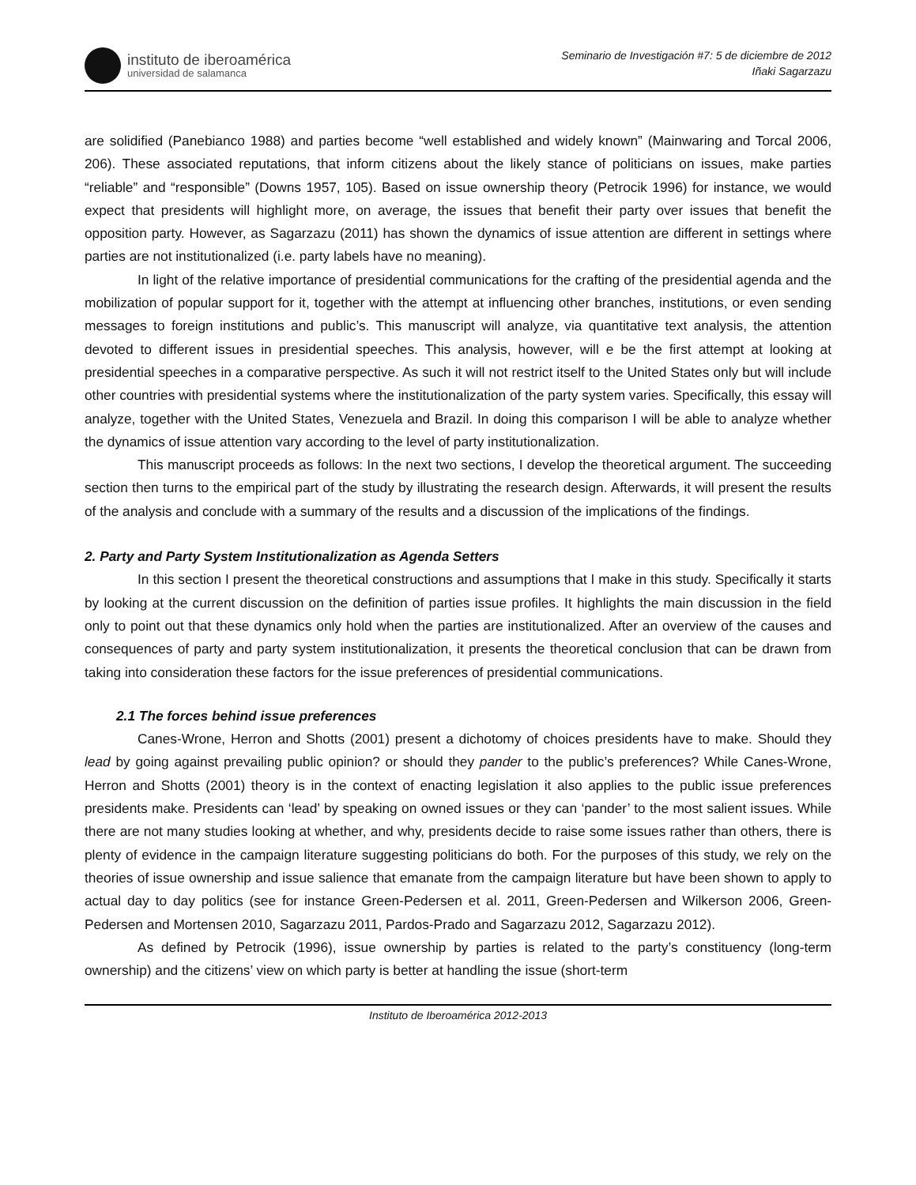instituto de iberoamérica
universidad de salamanca
Seminario de Investigación #7: 5 de diciembre de 2012
Iñaki Sagarzazu
are solidified (Panebianco 1988) and parties become “well established and widely known” (Mainwaring and Torcal 2006, 206). These associated reputations, that inform citizens about the likely stance of politicians on issues, make parties “reliable” and “responsible” (Downs 1957, 105). Based on issue ownership theory (Petrocik 1996) for instance, we would expect that presidents will highlight more, on average, the issues that benefit their party over issues that benefit the opposition party. However, as Sagarzazu (2011) has shown the dynamics of issue attention are different in settings where parties are not institutionalized (i.e. party labels have no meaning).
In light of the relative importance of presidential communications for the crafting of the presidential agenda and the mobilization of popular support for it, together with the attempt at influencing other branches, institutions, or even sending messages to foreign institutions and public’s. This manuscript will analyze, via quantitative text analysis, the attention devoted to different issues in presidential speeches. This analysis, however, will e be the first attempt at looking at presidential speeches in a comparative perspective. As such it will not restrict itself to the United States only but will include other countries with presidential systems where the institutionalization of the party system varies. Specifically, this essay will analyze, together with the United States, Venezuela and Brazil. In doing this comparison I will be able to analyze whether the dynamics of issue attention vary according to the level of party institutionalization.
This manuscript proceeds as follows: In the next two sections, I develop the theoretical argument. The succeeding section then turns to the empirical part of the study by illustrating the research design. Afterwards, it will present the results of the analysis and conclude with a summary of the results and a discussion of the implications of the findings.
2. Party and Party System Institutionalization as Agenda Setters
In this section I present the theoretical constructions and assumptions that I make in this study. Specifically it starts by looking at the current discussion on the definition of parties issue profiles. It highlights the main discussion in the field only to point out that these dynamics only hold when the parties are institutionalized. After an overview of the causes and consequences of party and party system institutionalization, it presents the theoretical conclusion that can be drawn from taking into consideration these factors for the issue preferences of presidential communications.
2.1 The forces behind issue preferences
Canes-Wrone, Herron and Shotts (2001) present a dichotomy of choices presidents have to make. Should they lead by going against prevailing public opinion? or should they pander to the public’s preferences? While Canes-Wrone, Herron and Shotts (2001) theory is in the context of enacting legislation it also applies to the public issue preferences presidents make. Presidents can ‘lead’ by speaking on owned issues or they can ‘pander’ to the most salient issues. While there are not many studies looking at whether, and why, presidents decide to raise some issues rather than others, there is plenty of evidence in the campaign literature suggesting politicians do both. For the purposes of this study, we rely on the theories of issue ownership and issue salience that emanate from the campaign literature but have been shown to apply to actual day to day politics (see for instance Green-Pedersen et al. 2011, Green-Pedersen and Wilkerson 2006, Green-Pedersen and Mortensen 2010, Sagarzazu 2011, Pardos-Prado and Sagarzazu 2012, Sagarzazu 2012).
As defined by Petrocik (1996), issue ownership by parties is related to the party’s constituency (long-term ownership) and the citizens’ view on which party is better at handling the issue (short-term
Instituto de Iberoamérica 2012-2013